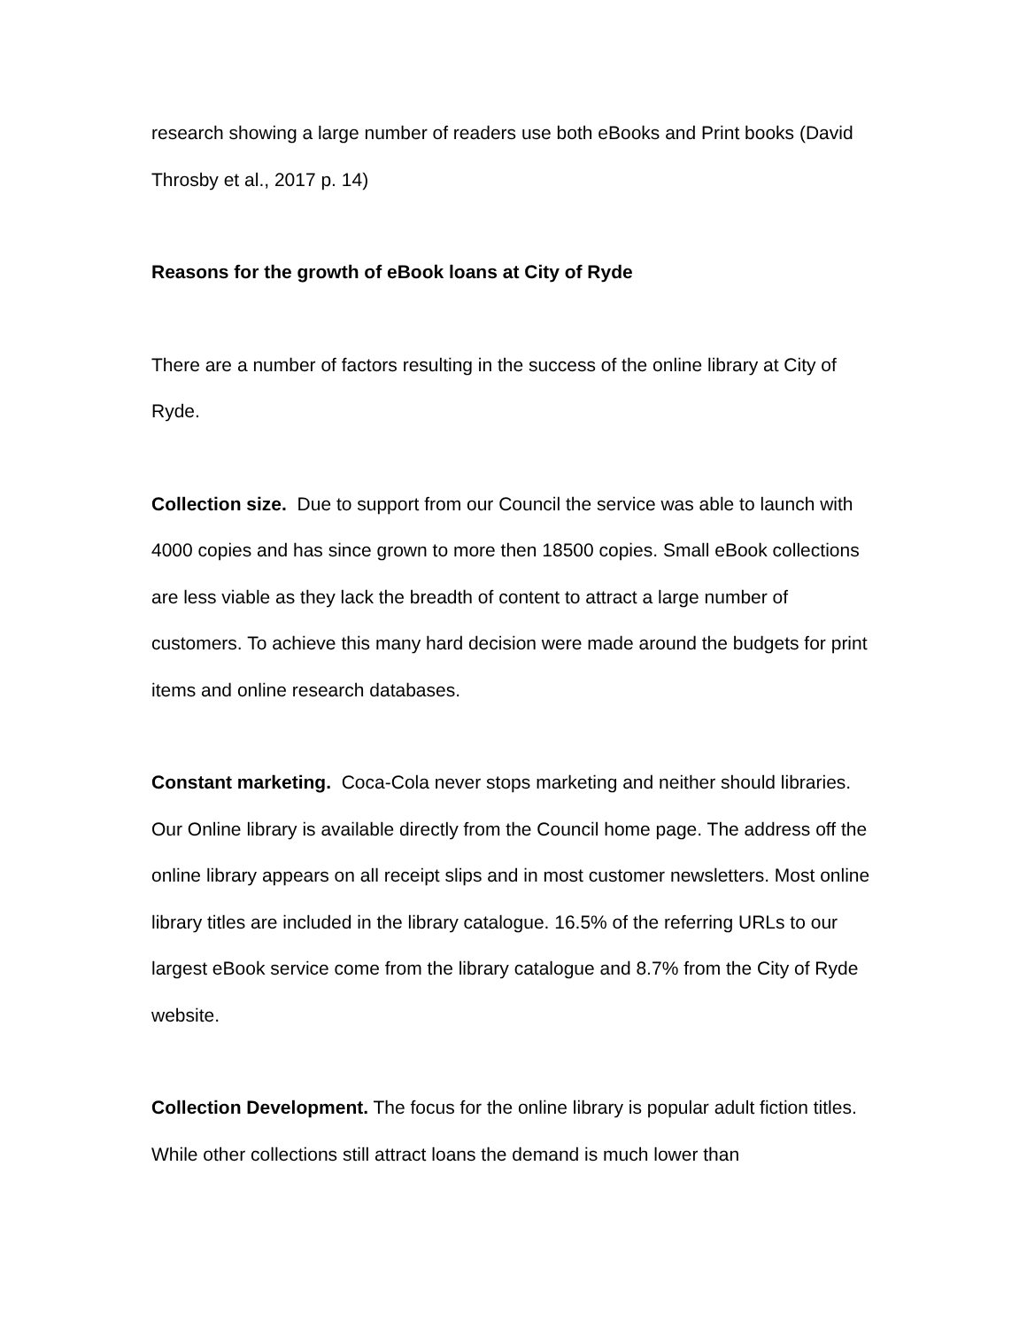research showing a large number of readers use both eBooks and Print books (David Throsby et al., 2017 p. 14)
Reasons for the growth of eBook loans at City of Ryde
There are a number of factors resulting in the success of the online library at City of Ryde.
Collection size. Due to support from our Council the service was able to launch with 4000 copies and has since grown to more then 18500 copies. Small eBook collections are less viable as they lack the breadth of content to attract a large number of customers. To achieve this many hard decision were made around the budgets for print items and online research databases.
Constant marketing. Coca-Cola never stops marketing and neither should libraries. Our Online library is available directly from the Council home page. The address off the online library appears on all receipt slips and in most customer newsletters. Most online library titles are included in the library catalogue. 16.5% of the referring URLs to our largest eBook service come from the library catalogue and 8.7% from the City of Ryde website.
Collection Development. The focus for the online library is popular adult fiction titles. While other collections still attract loans the demand is much lower than